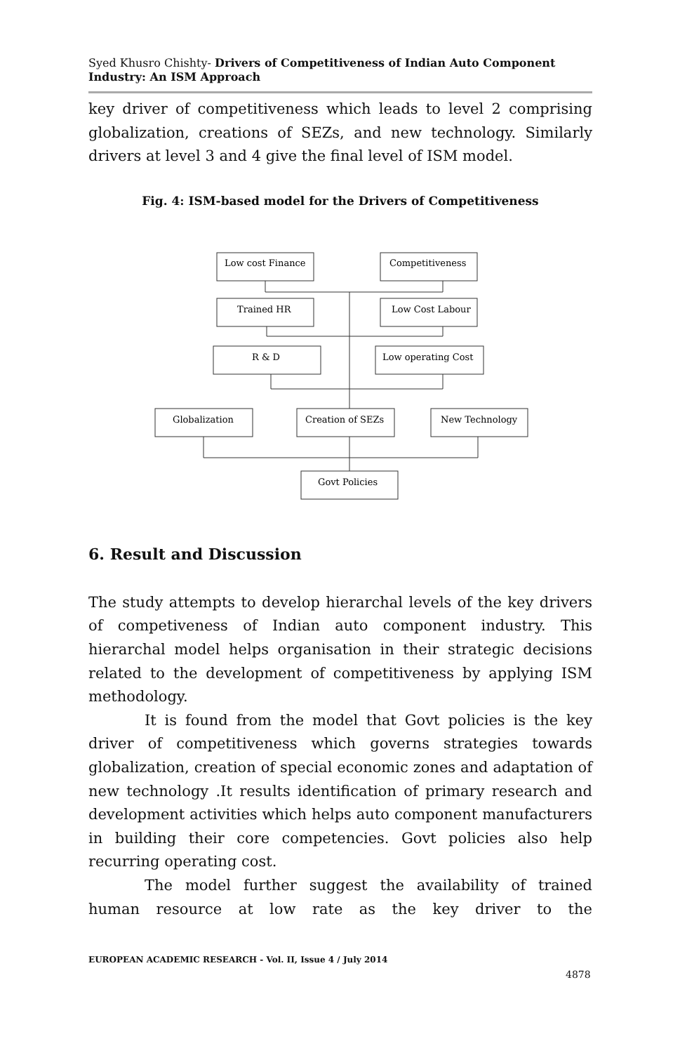Syed Khusro Chishty- Drivers of Competitiveness of Indian Auto Component Industry: An ISM Approach
key driver of competitiveness which leads to level 2 comprising globalization, creations of SEZs, and new technology. Similarly drivers at level 3 and 4 give the final level of ISM model.
Fig. 4: ISM-based model for the Drivers of Competitiveness
Low cost Finance
Competitiveness
Trained HR
Low Cost Labour
R & D
Low operating Cost
Globalization
Creation of SEZs
New Technology
Govt Policies
6. Result and Discussion
The study attempts to develop hierarchal levels of the key drivers of competiveness of Indian auto component industry. This hierarchal model helps organisation in their strategic decisions related to the development of competitiveness by applying ISM methodology.
It is found from the model that Govt policies is the key driver of competitiveness which governs strategies towards globalization, creation of special economic zones and adaptation of new technology .It results identification of primary research and development activities which helps auto component manufacturers in building their core competencies. Govt policies also help recurring operating cost.
The model further suggest the availability of trained human resource at low rate as the key driver to the
EUROPEAN ACADEMIC RESEARCH - Vol. II, Issue 4 / July 2014
4878